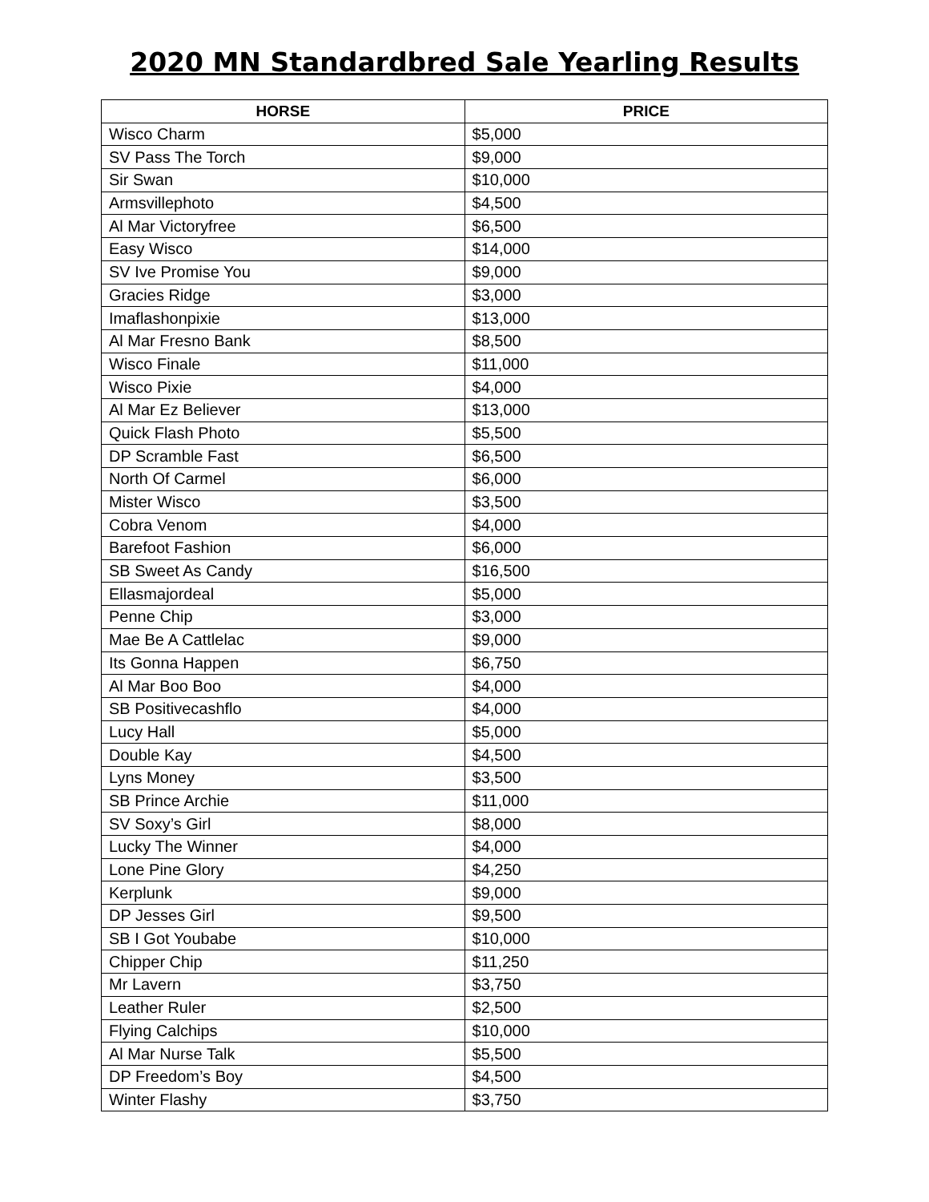2020 MN Standardbred Sale Yearling Results
| HORSE | PRICE |
| --- | --- |
| Wisco Charm | $5,000 |
| SV Pass The Torch | $9,000 |
| Sir Swan | $10,000 |
| Armsvillephoto | $4,500 |
| Al Mar Victoryfree | $6,500 |
| Easy Wisco | $14,000 |
| SV Ive Promise You | $9,000 |
| Gracies Ridge | $3,000 |
| Imaflashonpixie | $13,000 |
| Al Mar Fresno Bank | $8,500 |
| Wisco Finale | $11,000 |
| Wisco Pixie | $4,000 |
| Al Mar Ez Believer | $13,000 |
| Quick Flash Photo | $5,500 |
| DP Scramble Fast | $6,500 |
| North Of Carmel | $6,000 |
| Mister Wisco | $3,500 |
| Cobra Venom | $4,000 |
| Barefoot Fashion | $6,000 |
| SB Sweet As Candy | $16,500 |
| Ellasmajordeal | $5,000 |
| Penne Chip | $3,000 |
| Mae Be A Cattlelac | $9,000 |
| Its Gonna Happen | $6,750 |
| Al Mar Boo Boo | $4,000 |
| SB Positivecashflo | $4,000 |
| Lucy Hall | $5,000 |
| Double Kay | $4,500 |
| Lyns Money | $3,500 |
| SB Prince Archie | $11,000 |
| SV Soxy’s Girl | $8,000 |
| Lucky The Winner | $4,000 |
| Lone Pine Glory | $4,250 |
| Kerplunk | $9,000 |
| DP Jesses Girl | $9,500 |
| SB I Got Youbabe | $10,000 |
| Chipper Chip | $11,250 |
| Mr Lavern | $3,750 |
| Leather Ruler | $2,500 |
| Flying Calchips | $10,000 |
| Al Mar Nurse Talk | $5,500 |
| DP Freedom’s Boy | $4,500 |
| Winter Flashy | $3,750 |